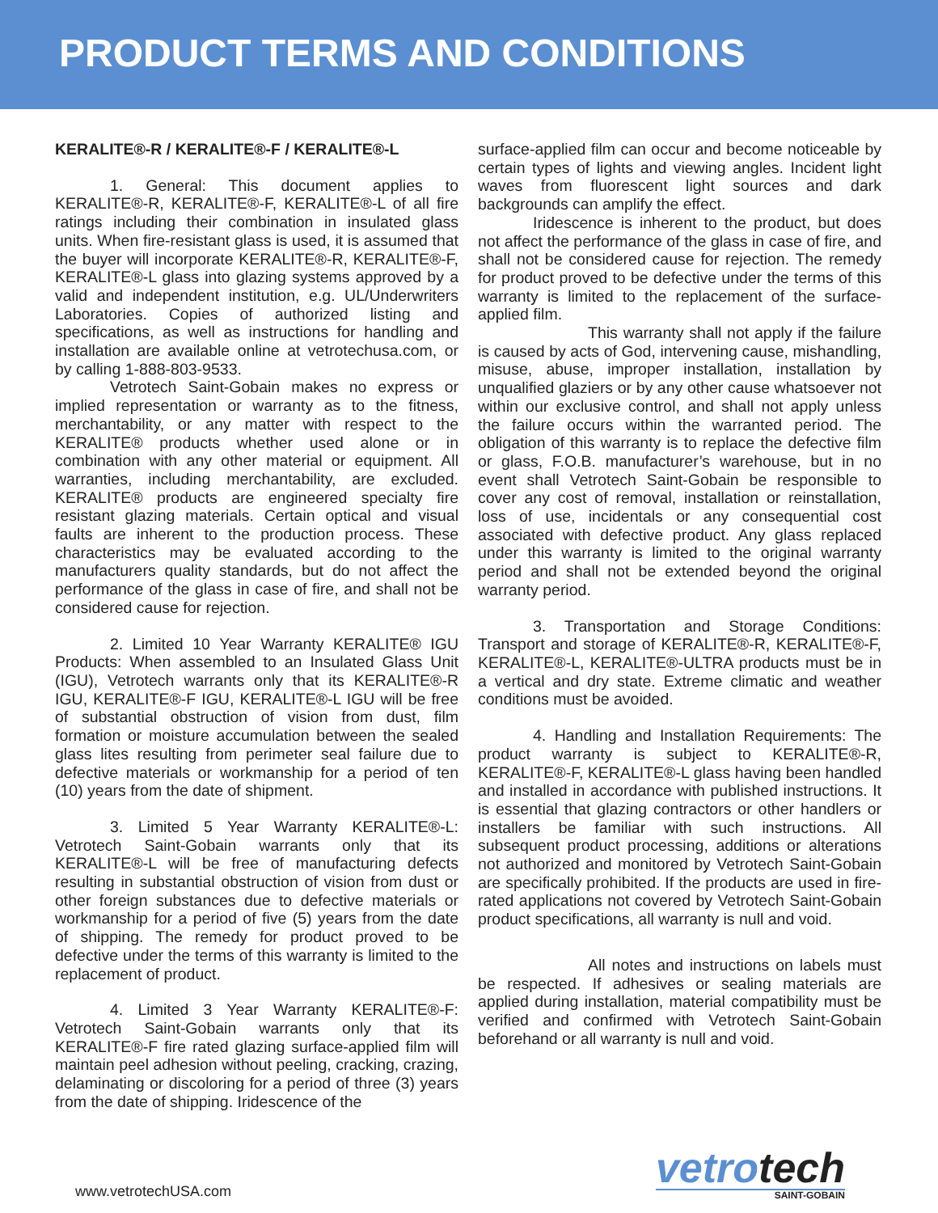PRODUCT TERMS AND CONDITIONS
KERALITE®-R / KERALITE®-F / KERALITE®-L
1. General: This document applies to KERALITE®-R, KERALITE®-F, KERALITE®-L of all fire ratings including their combination in insulated glass units. When fire-resistant glass is used, it is assumed that the buyer will incorporate KERALITE®-R, KERALITE®-F, KERALITE®-L glass into glazing systems approved by a valid and independent institution, e.g. UL/Underwriters Laboratories. Copies of authorized listing and specifications, as well as instructions for handling and installation are available online at vetrotechusa.com, or by calling 1-888-803-9533.
Vetrotech Saint-Gobain makes no express or implied representation or warranty as to the fitness, merchantability, or any matter with respect to the KERALITE® products whether used alone or in combination with any other material or equipment. All warranties, including merchantability, are excluded. KERALITE® products are engineered specialty fire resistant glazing materials. Certain optical and visual faults are inherent to the production process. These characteristics may be evaluated according to the manufacturers quality standards, but do not affect the performance of the glass in case of fire, and shall not be considered cause for rejection.
2. Limited 10 Year Warranty KERALITE® IGU Products: When assembled to an Insulated Glass Unit (IGU), Vetrotech warrants only that its KERALITE®-R IGU, KERALITE®-F IGU, KERALITE®-L IGU will be free of substantial obstruction of vision from dust, film formation or moisture accumulation between the sealed glass lites resulting from perimeter seal failure due to defective materials or workmanship for a period of ten (10) years from the date of shipment.
3. Limited 5 Year Warranty KERALITE®-L: Vetrotech Saint-Gobain warrants only that its KERALITE®-L will be free of manufacturing defects resulting in substantial obstruction of vision from dust or other foreign substances due to defective materials or workmanship for a period of five (5) years from the date of shipping. The remedy for product proved to be defective under the terms of this warranty is limited to the replacement of product.
4. Limited 3 Year Warranty KERALITE®-F: Vetrotech Saint-Gobain warrants only that its KERALITE®-F fire rated glazing surface-applied film will maintain peel adhesion without peeling, cracking, crazing, delaminating or discoloring for a period of three (3) years from the date of shipping. Iridescence of the
surface-applied film can occur and become noticeable by certain types of lights and viewing angles. Incident light waves from fluorescent light sources and dark backgrounds can amplify the effect.
Iridescence is inherent to the product, but does not affect the performance of the glass in case of fire, and shall not be considered cause for rejection. The remedy for product proved to be defective under the terms of this warranty is limited to the replacement of the surface-applied film.
This warranty shall not apply if the failure is caused by acts of God, intervening cause, mishandling, misuse, abuse, improper installation, installation by unqualified glaziers or by any other cause whatsoever not within our exclusive control, and shall not apply unless the failure occurs within the warranted period. The obligation of this warranty is to replace the defective film or glass, F.O.B. manufacturer’s warehouse, but in no event shall Vetrotech Saint-Gobain be responsible to cover any cost of removal, installation or reinstallation, loss of use, incidentals or any consequential cost associated with defective product. Any glass replaced under this warranty is limited to the original warranty period and shall not be extended beyond the original warranty period.
3. Transportation and Storage Conditions: Transport and storage of KERALITE®-R, KERALITE®-F, KERALITE®-L, KERALITE®-ULTRA products must be in a vertical and dry state. Extreme climatic and weather conditions must be avoided.
4. Handling and Installation Requirements: The product warranty is subject to KERALITE®-R, KERALITE®-F, KERALITE®-L glass having been handled and installed in accordance with published instructions. It is essential that glazing contractors or other handlers or installers be familiar with such instructions. All subsequent product processing, additions or alterations not authorized and monitored by Vetrotech Saint-Gobain are specifically prohibited. If the products are used in fire-rated applications not covered by Vetrotech Saint-Gobain product specifications, all warranty is null and void.
All notes and instructions on labels must be respected. If adhesives or sealing materials are applied during installation, material compatibility must be verified and confirmed with Vetrotech Saint-Gobain beforehand or all warranty is null and void.
www.vetrotechUSA.com
vetrotech
SAINT-GOBAIN